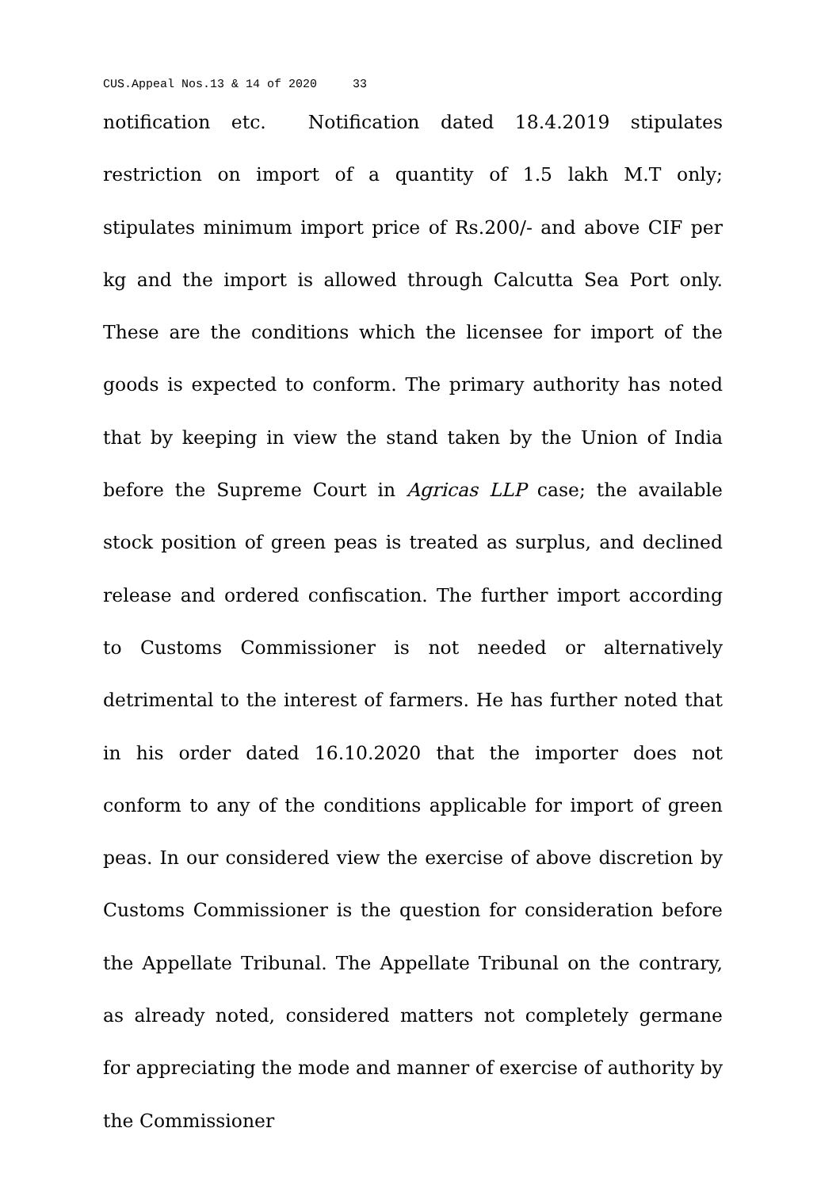CUS.Appeal Nos.13 & 14 of 2020 33
notification etc. Notification dated 18.4.2019 stipulates restriction on import of a quantity of 1.5 lakh M.T only; stipulates minimum import price of Rs.200/- and above CIF per kg and the import is allowed through Calcutta Sea Port only. These are the conditions which the licensee for import of the goods is expected to conform. The primary authority has noted that by keeping in view the stand taken by the Union of India before the Supreme Court in Agricas LLP case; the available stock position of green peas is treated as surplus, and declined release and ordered confiscation. The further import according to Customs Commissioner is not needed or alternatively detrimental to the interest of farmers. He has further noted that in his order dated 16.10.2020 that the importer does not conform to any of the conditions applicable for import of green peas. In our considered view the exercise of above discretion by Customs Commissioner is the question for consideration before the Appellate Tribunal. The Appellate Tribunal on the contrary, as already noted, considered matters not completely germane for appreciating the mode and manner of exercise of authority by the Commissioner